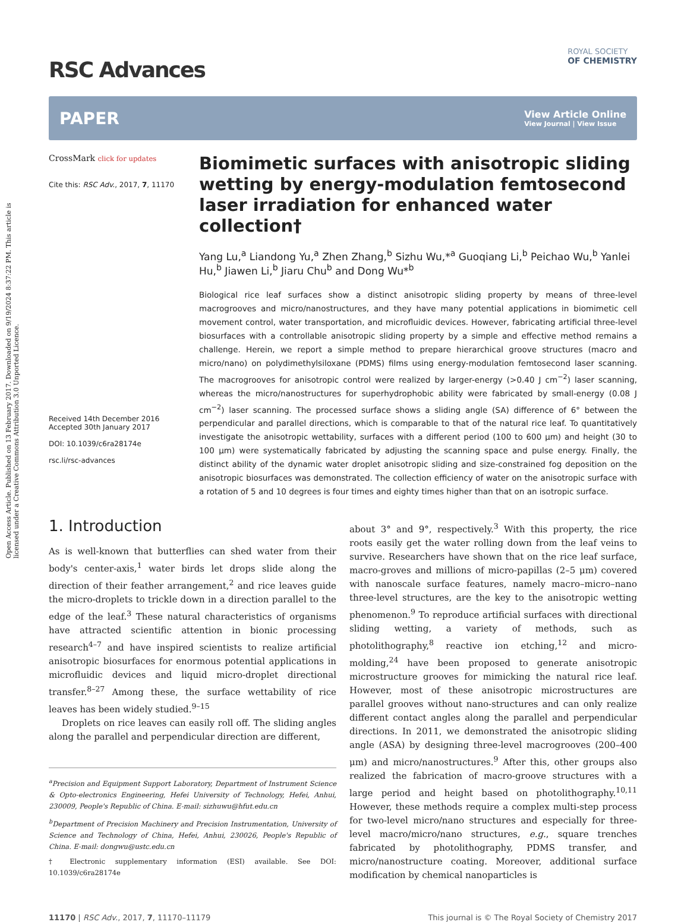Open Access Article. Published on 13 February 2017. Downloaded on 9/19/2024 8:37:22 PM. This article is licensed under a Creative Commons Attribution 3.0 Unported Licence.
RSC Advances
ROYAL SOCIETY
OF CHEMISTRY
PAPER View Article Online
View Journal | View Issue
CrossMark click for updates
Cite this: RSC Adv., 2017, 7, 11170
Received 14th December 2016
Accepted 30th January 2017
DOI: 10.1039/c6ra28174e
rsc.li/rsc-advances
Biomimetic surfaces with anisotropic sliding wetting by energy-modulation femtosecond laser irradiation for enhanced water collection†
Yang Lu,<sup>a</sup> Liandong Yu,<sup>a</sup> Zhen Zhang,<sup>b</sup> Sizhu Wu,*<sup>a</sup> Guoqiang Li,<sup>b</sup> Peichao Wu,<sup>b</sup> Yanlei Hu,<sup>b</sup> Jiawen Li,<sup>b</sup> Jiaru Chu<sup>b</sup> and Dong Wu*<sup>b</sup>
Biological rice leaf surfaces show a distinct anisotropic sliding property by means of three-level macrogrooves and micro/nanostructures, and they have many potential applications in biomimetic cell movement control, water transportation, and microfluidic devices. However, fabricating artificial three-level biosurfaces with a controllable anisotropic sliding property by a simple and effective method remains a challenge. Herein, we report a simple method to prepare hierarchical groove structures (macro and micro/nano) on polydimethylsiloxane (PDMS) films using energy-modulation femtosecond laser scanning. The macrogrooves for anisotropic control were realized by larger-energy (>0.40 J cm<sup>−2</sup>) laser scanning, whereas the micro/nanostructures for superhydrophobic ability were fabricated by small-energy (0.08 J cm<sup>−2</sup>) laser scanning. The processed surface shows a sliding angle (SA) difference of 6° between the perpendicular and parallel directions, which is comparable to that of the natural rice leaf. To quantitatively investigate the anisotropic wettability, surfaces with a different period (100 to 600 μm) and height (30 to 100 μm) were systematically fabricated by adjusting the scanning space and pulse energy. Finally, the distinct ability of the dynamic water droplet anisotropic sliding and size-constrained fog deposition on the anisotropic biosurfaces was demonstrated. The collection efficiency of water on the anisotropic surface with a rotation of 5 and 10 degrees is four times and eighty times higher than that on an isotropic surface.
1. Introduction
As is well-known that butterflies can shed water from their body's center-axis,<sup>1</sup> water birds let drops slide along the direction of their feather arrangement,<sup>2</sup> and rice leaves guide the micro-droplets to trickle down in a direction parallel to the edge of the leaf.<sup>3</sup> These natural characteristics of organisms have attracted scientific attention in bionic processing research<sup>4–7</sup> and have inspired scientists to realize artificial anisotropic biosurfaces for enormous potential applications in microfluidic devices and liquid micro-droplet directional transfer.<sup>8–27</sup> Among these, the surface wettability of rice leaves has been widely studied.<sup>9–15</sup>
Droplets on rice leaves can easily roll off. The sliding angles along the parallel and perpendicular direction are different,
<sup>a</sup> Precision and Equipment Support Laboratory, Department of Instrument Science & Opto-electronics Engineering, Hefei University of Technology, Hefei, Anhui, 230009, People's Republic of China. E-mail: sizhuwu@hfut.edu.cn
<sup>b</sup> Department of Precision Machinery and Precision Instrumentation, University of Science and Technology of China, Hefei, Anhui, 230026, People's Republic of China. E-mail: dongwu@ustc.edu.cn
† Electronic supplementary information (ESI) available. See DOI: 10.1039/c6ra28174e
about 3° and 9°, respectively.<sup>3</sup> With this property, the rice roots easily get the water rolling down from the leaf veins to survive. Researchers have shown that on the rice leaf surface, macro-groves and millions of micro-papillas (2–5 μm) covered with nanoscale surface features, namely macro–micro–nano three-level structures, are the key to the anisotropic wetting phenomenon.<sup>9</sup> To reproduce artificial surfaces with directional sliding wetting, a variety of methods, such as photolithography,<sup>8</sup> reactive ion etching,<sup>12</sup> and micro-molding,<sup>24</sup> have been proposed to generate anisotropic microstructure grooves for mimicking the natural rice leaf. However, most of these anisotropic microstructures are parallel grooves without nano-structures and can only realize different contact angles along the parallel and perpendicular directions. In 2011, we demonstrated the anisotropic sliding angle (ASA) by designing three-level macrogrooves (200–400 μm) and micro/nanostructures.<sup>9</sup> After this, other groups also realized the fabrication of macro-groove structures with a large period and height based on photolithography.<sup>10,11</sup> However, these methods require a complex multi-step process for two-level micro/nano structures and especially for three-level macro/micro/nano structures, e.g., square trenches fabricated by photolithography, PDMS transfer, and micro/nanostructure coating. Moreover, additional surface modification by chemical nanoparticles is
11170 | RSC Adv., 2017, 7, 11170–11179 This journal is © The Royal Society of Chemistry 2017